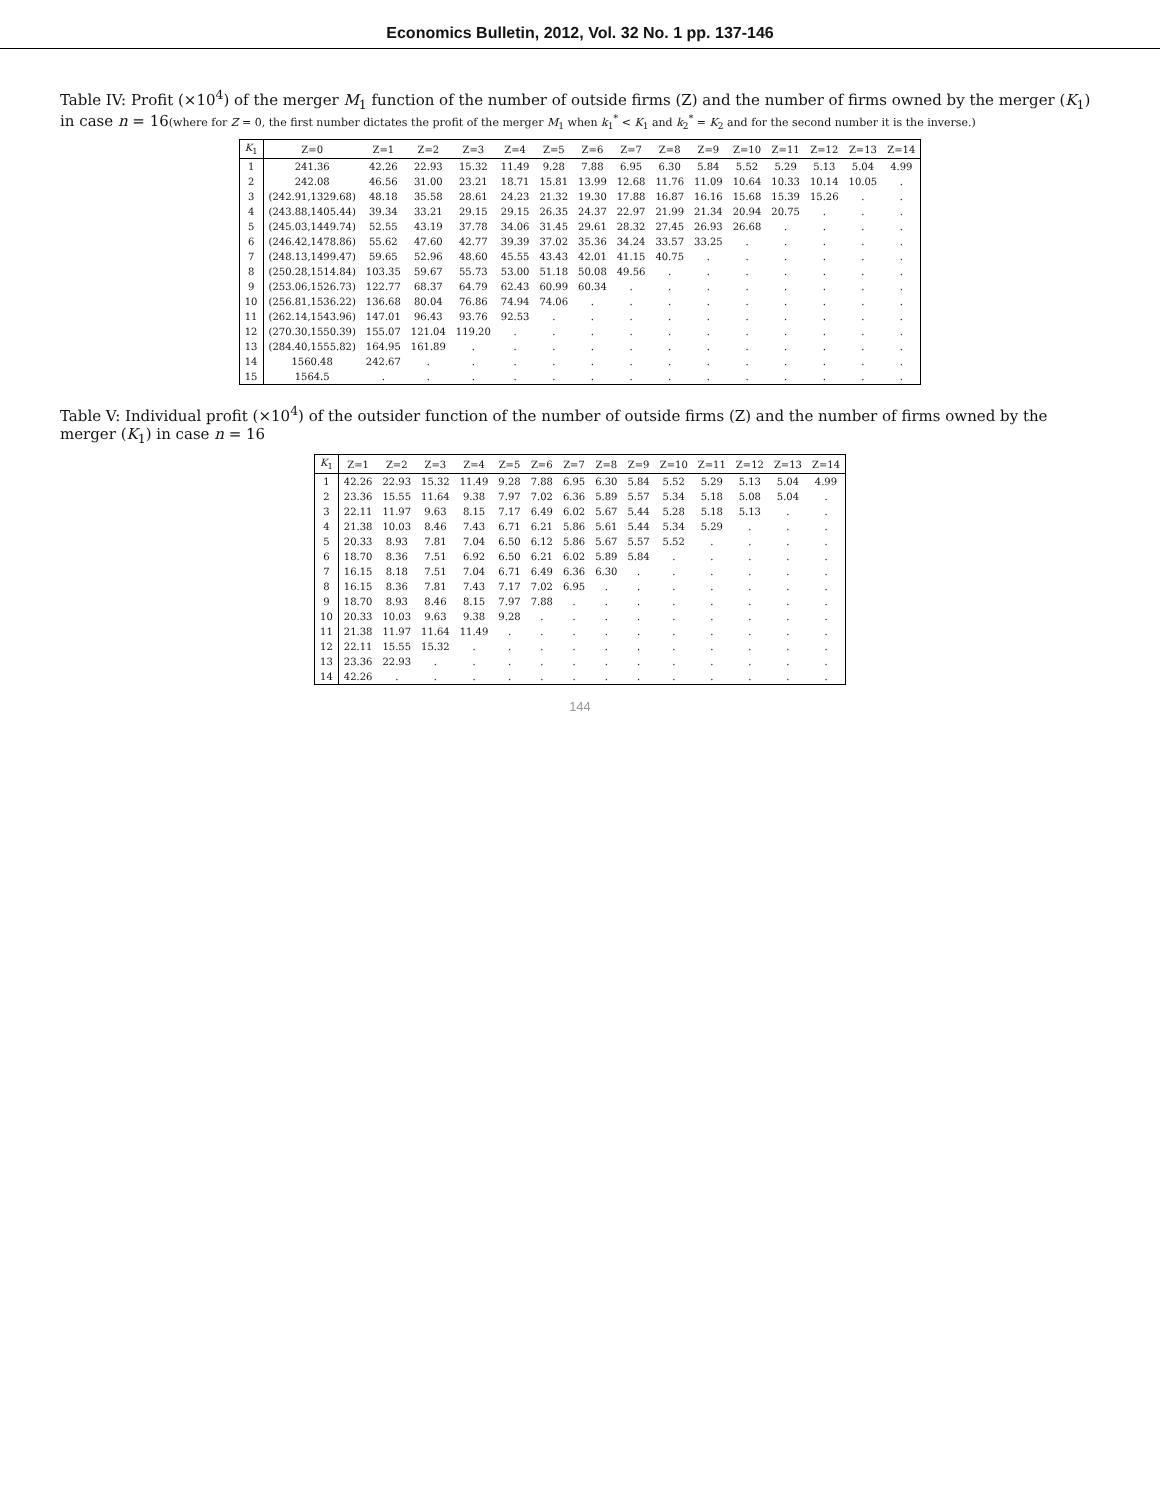Economics Bulletin, 2012, Vol. 32 No. 1 pp. 137-146
Table IV: Profit (×10<sup>4</sup>) of the merger M<sub>1</sub> function of the number of outside firms (Z) and the number of firms owned by the merger (K<sub>1</sub>) in case n = 16(where for Z = 0, the first number dictates the profit of the merger M<sub>1</sub> when k<sub>1</sub><sup>*</sup> < K<sub>1</sub> and k<sub>2</sub><sup>*</sup> = K<sub>2</sub> and for the second number it is the inverse.)
| K<sub>1</sub> | Z=0 | Z=1 | Z=2 | Z=3 | Z=4 | Z=5 | Z=6 | Z=7 | Z=8 | Z=9 | Z=10 | Z=11 | Z=12 | Z=13 | Z=14 |
| --- | --- | --- | --- | --- | --- | --- | --- | --- | --- | --- | --- | --- | --- | --- | --- |
| 1 | 241.36 | 42.26 | 22.93 | 15.32 | 11.49 | 9.28 | 7.88 | 6.95 | 6.30 | 5.84 | 5.52 | 5.29 | 5.13 | 5.04 | 4.99 |
| 2 | 242.08 | 46.56 | 31.00 | 23.21 | 18.71 | 15.81 | 13.99 | 12.68 | 11.76 | 11.09 | 10.64 | 10.33 | 10.14 | 10.05 | . |
| 3 | (242.91,1329.68) | 48.18 | 35.58 | 28.61 | 24.23 | 21.32 | 19.30 | 17.88 | 16.87 | 16.16 | 15.68 | 15.39 | 15.26 | . | . |
| 4 | (243.88,1405.44) | 39.34 | 33.21 | 29.15 | 29.15 | 26.35 | 24.37 | 22.97 | 21.99 | 21.34 | 20.94 | 20.75 | . | . | . |
| 5 | (245.03,1449.74) | 52.55 | 43.19 | 37.78 | 34.06 | 31.45 | 29.61 | 28.32 | 27.45 | 26.93 | 26.68 | . | . | . | . |
| 6 | (246.42,1478.86) | 55.62 | 47.60 | 42.77 | 39.39 | 37.02 | 35.36 | 34.24 | 33.57 | 33.25 | . | . | . | . | . |
| 7 | (248.13,1499.47) | 59.65 | 52.96 | 48.60 | 45.55 | 43.43 | 42.01 | 41.15 | 40.75 | . | . | . | . | . | . |
| 8 | (250.28,1514.84) | 103.35 | 59.67 | 55.73 | 53.00 | 51.18 | 50.08 | 49.56 | . | . | . | . | . | . | . |
| 9 | (253.06,1526.73) | 122.77 | 68.37 | 64.79 | 62.43 | 60.99 | 60.34 | . | . | . | . | . | . | . | . |
| 10 | (256.81,1536.22) | 136.68 | 80.04 | 76.86 | 74.94 | 74.06 | . | . | . | . | . | . | . | . | . |
| 11 | (262.14,1543.96) | 147.01 | 96.43 | 93.76 | 92.53 | . | . | . | . | . | . | . | . | . | . |
| 12 | (270.30,1550.39) | 155.07 | 121.04 | 119.20 | . | . | . | . | . | . | . | . | . | . | . |
| 13 | (284.40,1555.82) | 164.95 | 161.89 | . | . | . | . | . | . | . | . | . | . | . | . |
| 14 | 1560.48 | 242.67 | . | . | . | . | . | . | . | . | . | . | . | . | . |
| 15 | 1564.5 | . | . | . | . | . | . | . | . | . | . | . | . | . | . |
Table V: Individual profit (×10<sup>4</sup>) of the outsider function of the number of outside firms (Z) and the number of firms owned by the merger (K<sub>1</sub>) in case n = 16
| K<sub>1</sub> | Z=1 | Z=2 | Z=3 | Z=4 | Z=5 | Z=6 | Z=7 | Z=8 | Z=9 | Z=10 | Z=11 | Z=12 | Z=13 | Z=14 |
| --- | --- | --- | --- | --- | --- | --- | --- | --- | --- | --- | --- | --- | --- | --- |
| 1 | 42.26 | 22.93 | 15.32 | 11.49 | 9.28 | 7.88 | 6.95 | 6.30 | 5.84 | 5.52 | 5.29 | 5.13 | 5.04 | 4.99 |
| 2 | 23.36 | 15.55 | 11.64 | 9.38 | 7.97 | 7.02 | 6.36 | 5.89 | 5.57 | 5.34 | 5.18 | 5.08 | 5.04 | . |
| 3 | 22.11 | 11.97 | 9.63 | 8.15 | 7.17 | 6.49 | 6.02 | 5.67 | 5.44 | 5.28 | 5.18 | 5.13 | . | . |
| 4 | 21.38 | 10.03 | 8.46 | 7.43 | 6.71 | 6.21 | 5.86 | 5.61 | 5.44 | 5.34 | 5.29 | . | . | . |
| 5 | 20.33 | 8.93 | 7.81 | 7.04 | 6.50 | 6.12 | 5.86 | 5.67 | 5.57 | 5.52 | . | . | . | . |
| 6 | 18.70 | 8.36 | 7.51 | 6.92 | 6.50 | 6.21 | 6.02 | 5.89 | 5.84 | . | . | . | . | . |
| 7 | 16.15 | 8.18 | 7.51 | 7.04 | 6.71 | 6.49 | 6.36 | 6.30 | . | . | . | . | . | . |
| 8 | 16.15 | 8.36 | 7.81 | 7.43 | 7.17 | 7.02 | 6.95 | . | . | . | . | . | . | . |
| 9 | 18.70 | 8.93 | 8.46 | 8.15 | 7.97 | 7.88 | . | . | . | . | . | . | . | . |
| 10 | 20.33 | 10.03 | 9.63 | 9.38 | 9.28 | . | . | . | . | . | . | . | . | . |
| 11 | 21.38 | 11.97 | 11.64 | 11.49 | . | . | . | . | . | . | . | . | . | . |
| 12 | 22.11 | 15.55 | 15.32 | . | . | . | . | . | . | . | . | . | . | . |
| 13 | 23.36 | 22.93 | . | . | . | . | . | . | . | . | . | . | . | . |
| 14 | 42.26 | . | . | . | . | . | . | . | . | . | . | . | . | . |
144